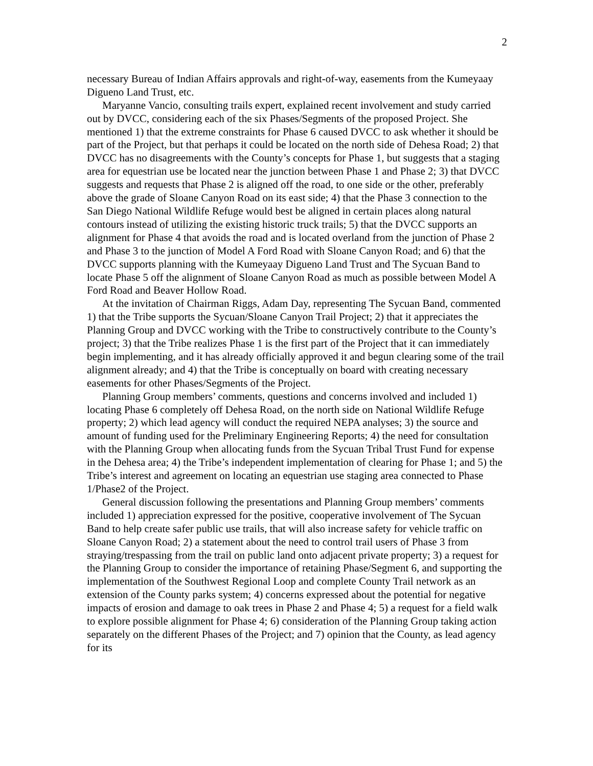2
necessary Bureau of Indian Affairs approvals and right-of-way, easements from the Kumeyaay Digueno Land Trust, etc.
Maryanne Vancio, consulting trails expert, explained recent involvement and study carried out by DVCC, considering each of the six Phases/Segments of the proposed Project. She mentioned 1) that the extreme constraints for Phase 6 caused DVCC to ask whether it should be part of the Project, but that perhaps it could be located on the north side of Dehesa Road; 2) that DVCC has no disagreements with the County’s concepts for Phase 1, but suggests that a staging area for equestrian use be located near the junction between Phase 1 and Phase 2; 3) that DVCC suggests and requests that Phase 2 is aligned off the road, to one side or the other, preferably above the grade of Sloane Canyon Road on its east side; 4) that the Phase 3 connection to the San Diego National Wildlife Refuge would best be aligned in certain places along natural contours instead of utilizing the existing historic truck trails; 5) that the DVCC supports an alignment for Phase 4 that avoids the road and is located overland from the junction of Phase 2 and Phase 3 to the junction of Model A Ford Road with Sloane Canyon Road; and 6) that the DVCC supports planning with the Kumeyaay Digueno Land Trust and The Sycuan Band to locate Phase 5 off the alignment of Sloane Canyon Road as much as possible between Model A Ford Road and Beaver Hollow Road.
At the invitation of Chairman Riggs, Adam Day, representing The Sycuan Band, commented 1) that the Tribe supports the Sycuan/Sloane Canyon Trail Project; 2) that it appreciates the Planning Group and DVCC working with the Tribe to constructively contribute to the County’s project; 3) that the Tribe realizes Phase 1 is the first part of the Project that it can immediately begin implementing, and it has already officially approved it and begun clearing some of the trail alignment already; and 4) that the Tribe is conceptually on board with creating necessary easements for other Phases/Segments of the Project.
Planning Group members’ comments, questions and concerns involved and included 1) locating Phase 6 completely off Dehesa Road, on the north side on National Wildlife Refuge property; 2) which lead agency will conduct the required NEPA analyses; 3) the source and amount of funding used for the Preliminary Engineering Reports; 4) the need for consultation with the Planning Group when allocating funds from the Sycuan Tribal Trust Fund for expense in the Dehesa area; 4) the Tribe’s independent implementation of clearing for Phase 1; and 5) the Tribe’s interest and agreement on locating an equestrian use staging area connected to Phase 1/Phase2 of the Project.
General discussion following the presentations and Planning Group members’ comments included 1) appreciation expressed for the positive, cooperative involvement of The Sycuan Band to help create safer public use trails, that will also increase safety for vehicle traffic on Sloane Canyon Road; 2) a statement about the need to control trail users of Phase 3 from straying/trespassing from the trail on public land onto adjacent private property; 3) a request for the Planning Group to consider the importance of retaining Phase/Segment 6, and supporting the implementation of the Southwest Regional Loop and complete County Trail network as an extension of the County parks system; 4) concerns expressed about the potential for negative impacts of erosion and damage to oak trees in Phase 2 and Phase 4; 5) a request for a field walk to explore possible alignment for Phase 4; 6) consideration of the Planning Group taking action separately on the different Phases of the Project; and 7) opinion that the County, as lead agency for its